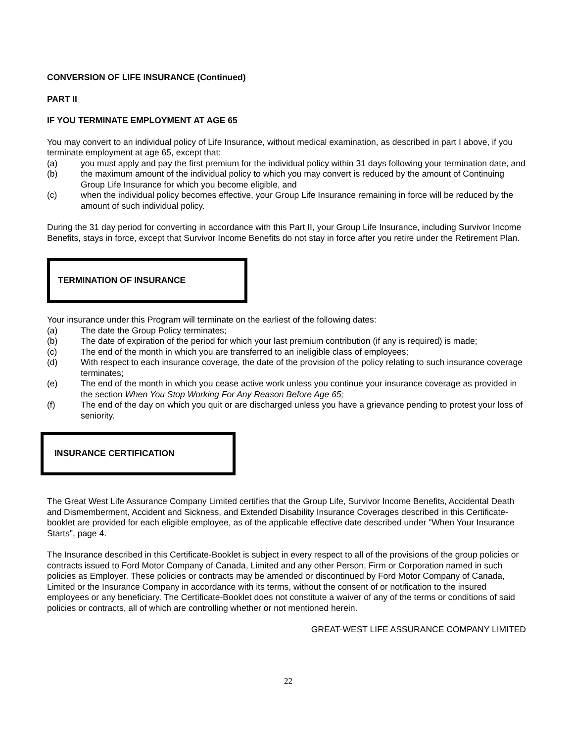CONVERSION OF LIFE INSURANCE (Continued)
PART II
IF YOU TERMINATE EMPLOYMENT AT AGE 65
You may convert to an individual policy of Life Insurance, without medical examination, as described in part I above, if you terminate employment at age 65, except that:
(a) you must apply and pay the first premium for the individual policy within 31 days following your termination date, and
(b) the maximum amount of the individual policy to which you may convert is reduced by the amount of Continuing Group Life Insurance for which you become eligible, and
(c) when the individual policy becomes effective, your Group Life Insurance remaining in force will be reduced by the amount of such individual policy.
During the 31 day period for converting in accordance with this Part II, your Group Life Insurance, including Survivor Income Benefits, stays in force, except that Survivor Income Benefits do not stay in force after you retire under the Retirement Plan.
TERMINATION OF INSURANCE
Your insurance under this Program will terminate on the earliest of the following dates:
(a) The date the Group Policy terminates;
(b) The date of expiration of the period for which your last premium contribution (if any is required) is made;
(c) The end of the month in which you are transferred to an ineligible class of employees;
(d) With respect to each insurance coverage, the date of the provision of the policy relating to such insurance coverage terminates;
(e) The end of the month in which you cease active work unless you continue your insurance coverage as provided in the section When You Stop Working For Any Reason Before Age 65;
(f) The end of the day on which you quit or are discharged unless you have a grievance pending to protest your loss of seniority.
INSURANCE CERTIFICATION
The Great West Life Assurance Company Limited certifies that the Group Life, Survivor Income Benefits, Accidental Death and Dismemberment, Accident and Sickness, and Extended Disability Insurance Coverages described in this Certificate-booklet are provided for each eligible employee, as of the applicable effective date described under "When Your Insurance Starts", page 4.
The Insurance described in this Certificate-Booklet is subject in every respect to all of the provisions of the group policies or contracts issued to Ford Motor Company of Canada, Limited and any other Person, Firm or Corporation named in such policies as Employer. These policies or contracts may be amended or discontinued by Ford Motor Company of Canada, Limited or the Insurance Company in accordance with its terms, without the consent of or notification to the insured employees or any beneficiary. The Certificate-Booklet does not constitute a waiver of any of the terms or conditions of said policies or contracts, all of which are controlling whether or not mentioned herein.
GREAT-WEST LIFE ASSURANCE COMPANY LIMITED
22